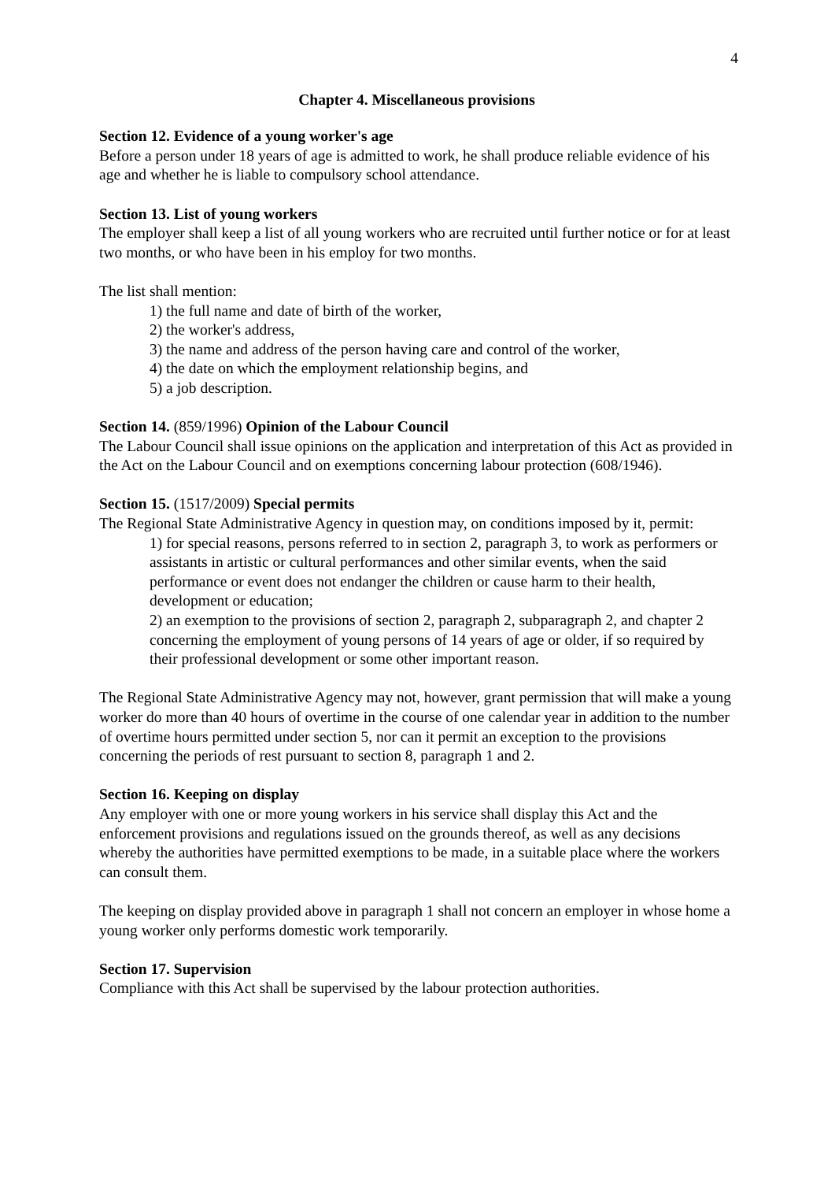4
Chapter 4. Miscellaneous provisions
Section 12. Evidence of a young worker's age
Before a person under 18 years of age is admitted to work, he shall produce reliable evidence of his age and whether he is liable to compulsory school attendance.
Section 13. List of young workers
The employer shall keep a list of all young workers who are recruited until further notice or for at least two months, or who have been in his employ for two months.
The list shall mention:
1) the full name and date of birth of the worker,
2) the worker's address,
3) the name and address of the person having care and control of the worker,
4) the date on which the employment relationship begins, and
5) a job description.
Section 14. (859/1996) Opinion of the Labour Council
The Labour Council shall issue opinions on the application and interpretation of this Act as provided in the Act on the Labour Council and on exemptions concerning labour protection (608/1946).
Section 15. (1517/2009) Special permits
The Regional State Administrative Agency in question may, on conditions imposed by it, permit:
1) for special reasons, persons referred to in section 2, paragraph 3, to work as performers or assistants in artistic or cultural performances and other similar events, when the said performance or event does not endanger the children or cause harm to their health, development or education;
2) an exemption to the provisions of section 2, paragraph 2, subparagraph 2, and chapter 2 concerning the employment of young persons of 14 years of age or older, if so required by their professional development or some other important reason.
The Regional State Administrative Agency may not, however, grant permission that will make a young worker do more than 40 hours of overtime in the course of one calendar year in addition to the number of overtime hours permitted under section 5, nor can it permit an exception to the provisions concerning the periods of rest pursuant to section 8, paragraph 1 and 2.
Section 16. Keeping on display
Any employer with one or more young workers in his service shall display this Act and the enforcement provisions and regulations issued on the grounds thereof, as well as any decisions whereby the authorities have permitted exemptions to be made, in a suitable place where the workers can consult them.
The keeping on display provided above in paragraph 1 shall not concern an employer in whose home a young worker only performs domestic work temporarily.
Section 17. Supervision
Compliance with this Act shall be supervised by the labour protection authorities.